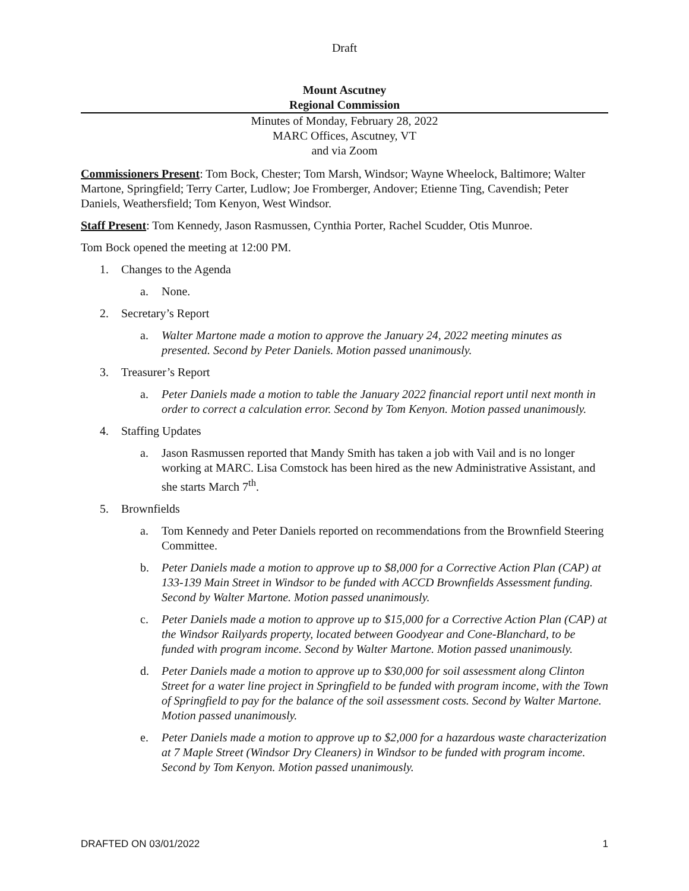Draft
Mount Ascutney
Regional Commission
Minutes of Monday, February 28, 2022
MARC Offices, Ascutney, VT
and via Zoom
Commissioners Present: Tom Bock, Chester; Tom Marsh, Windsor; Wayne Wheelock, Baltimore; Walter Martone, Springfield; Terry Carter, Ludlow; Joe Fromberger, Andover; Etienne Ting, Cavendish; Peter Daniels, Weathersfield; Tom Kenyon, West Windsor.
Staff Present: Tom Kennedy, Jason Rasmussen, Cynthia Porter, Rachel Scudder, Otis Munroe.
Tom Bock opened the meeting at 12:00 PM.
1. Changes to the Agenda
a. None.
2. Secretary’s Report
a. Walter Martone made a motion to approve the January 24, 2022 meeting minutes as presented. Second by Peter Daniels. Motion passed unanimously.
3. Treasurer’s Report
a. Peter Daniels made a motion to table the January 2022 financial report until next month in order to correct a calculation error. Second by Tom Kenyon. Motion passed unanimously.
4. Staffing Updates
a. Jason Rasmussen reported that Mandy Smith has taken a job with Vail and is no longer working at MARC. Lisa Comstock has been hired as the new Administrative Assistant, and she starts March 7<sup>th</sup>.
5. Brownfields
a. Tom Kennedy and Peter Daniels reported on recommendations from the Brownfield Steering Committee.
b. Peter Daniels made a motion to approve up to $8,000 for a Corrective Action Plan (CAP) at 133-139 Main Street in Windsor to be funded with ACCD Brownfields Assessment funding. Second by Walter Martone. Motion passed unanimously.
c. Peter Daniels made a motion to approve up to $15,000 for a Corrective Action Plan (CAP) at the Windsor Railyards property, located between Goodyear and Cone-Blanchard, to be funded with program income. Second by Walter Martone. Motion passed unanimously.
d. Peter Daniels made a motion to approve up to $30,000 for soil assessment along Clinton Street for a water line project in Springfield to be funded with program income, with the Town of Springfield to pay for the balance of the soil assessment costs. Second by Walter Martone. Motion passed unanimously.
e. Peter Daniels made a motion to approve up to $2,000 for a hazardous waste characterization at 7 Maple Street (Windsor Dry Cleaners) in Windsor to be funded with program income. Second by Tom Kenyon. Motion passed unanimously.
DRAFTED ON 03/01/2022 1